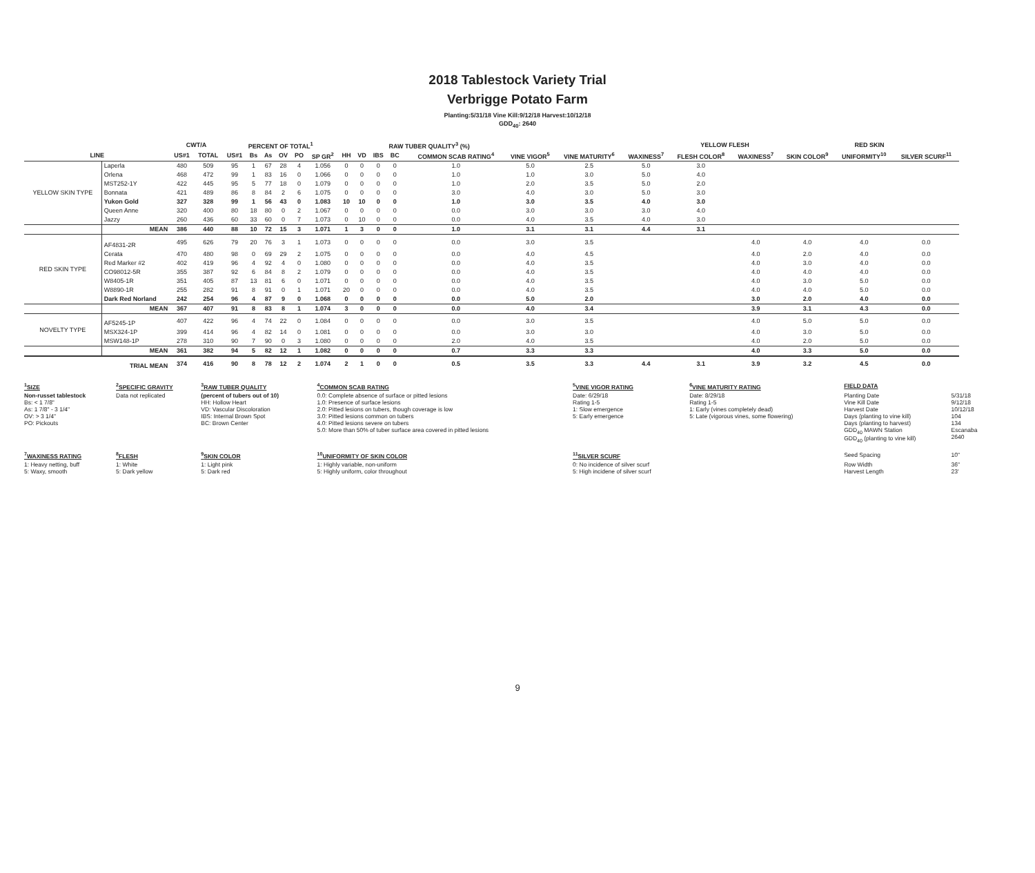2018 Tablestock Variety Trial
Verbrigge Potato Farm
Planting:5/31/18 Vine Kill:9/12/18 Harvest:10/12/18
GDD<sub>40</sub>: 2640
| | | CWT/A | | PERCENT OF TOTAL<sup>1</sup> | | | | | | | RAW TUBER QUALITY<sup>3</sup> (%) | | | | | | | | YELLOW FLESH | | RED SKIN | | |
| --- | --- | --- | --- | --- | --- | --- | --- | --- | --- | --- | --- | --- | --- | --- | --- | --- | --- | --- | --- | --- | --- | --- | --- |
| LINE | | US#1 | TOTAL | US#1 | Bs | As | OV | PO | SP GR<sup>2</sup> | HH | VD | IBS | BC | | COMMON SCAB RATING<sup>4</sup> | VINE VIGOR<sup>5</sup> | VINE MATURITY<sup>6</sup> | WAXINESS<sup>7</sup> | FLESH COLOR<sup>8</sup> | WAXINESS<sup>7</sup> | SKIN COLOR<sup>9</sup> | UNIFORMITY<sup>10</sup> | SILVER SCURF<sup>11</sup> |
| YELLOW SKIN TYPE | Laperla | 480 | 509 | 95 | 1 | 67 | 28 | 4 | 1.056 | 0 | 0 | 0 | 0 | | 1.0 | 5.0 | 2.5 | 5.0 | 3.0 | | | | |
| | Orlena | 468 | 472 | 99 | 1 | 83 | 16 | 0 | 1.066 | 0 | 0 | 0 | 0 | | 1.0 | 1.0 | 3.0 | 5.0 | 4.0 | | | | |
| | MST252-1Y | 422 | 445 | 95 | 5 | 77 | 18 | 0 | 1.079 | 0 | 0 | 0 | 0 | | 1.0 | 2.0 | 3.5 | 5.0 | 2.0 | | | | |
| | Bonnata | 421 | 489 | 86 | 8 | 84 | 2 | 6 | 1.075 | 0 | 0 | 0 | 0 | | 3.0 | 4.0 | 3.0 | 5.0 | 3.0 | | | | |
| | Yukon Gold | 327 | 328 | 99 | 1 | 56 | 43 | 0 | 1.083 | 10 | 10 | 0 | 0 | | 1.0 | 3.0 | 3.5 | 4.0 | 3.0 | | | | |
| | Queen Anne | 320 | 400 | 80 | 18 | 80 | 0 | 2 | 1.067 | 0 | 0 | 0 | 0 | | 0.0 | 3.0 | 3.0 | 3.0 | 4.0 | | | | |
| | Jazzy | 260 | 436 | 60 | 33 | 60 | 0 | 7 | 1.073 | 0 | 10 | 0 | 0 | | 0.0 | 4.0 | 3.5 | 4.0 | 3.0 | | | | |
| | MEAN | 386 | 440 | 88 | 10 | 72 | 15 | 3 | 1.071 | 1 | 3 | 0 | 0 | | 1.0 | 3.1 | 3.1 | 4.4 | 3.1 | | | | |
| RED SKIN TYPE | AF4831-2R | 495 | 626 | 79 | 20 | 76 | 3 | 1 | 1.073 | 0 | 0 | 0 | 0 | | 0.0 | 3.0 | 3.5 | | | 4.0 | 4.0 | 4.0 | 0.0 |
| | Cerata | 470 | 480 | 98 | 0 | 69 | 29 | 2 | 1.075 | 0 | 0 | 0 | 0 | | 0.0 | 4.0 | 4.5 | | | 4.0 | 2.0 | 4.0 | 0.0 |
| | Red Marker #2 | 402 | 419 | 96 | 4 | 92 | 4 | 0 | 1.080 | 0 | 0 | 0 | 0 | | 0.0 | 4.0 | 3.5 | | | 4.0 | 3.0 | 4.0 | 0.0 |
| | CO98012-5R | 355 | 387 | 92 | 6 | 84 | 8 | 2 | 1.079 | 0 | 0 | 0 | 0 | | 0.0 | 4.0 | 3.5 | | | 4.0 | 4.0 | 4.0 | 0.0 |
| | W8405-1R | 351 | 405 | 87 | 13 | 81 | 6 | 0 | 1.071 | 0 | 0 | 0 | 0 | | 0.0 | 4.0 | 3.5 | | | 4.0 | 3.0 | 5.0 | 0.0 |
| | W8890-1R | 255 | 282 | 91 | 8 | 91 | 0 | 1 | 1.071 | 20 | 0 | 0 | 0 | | 0.0 | 4.0 | 3.5 | | | 4.0 | 4.0 | 5.0 | 0.0 |
| | Dark Red Norland | 242 | 254 | 96 | 4 | 87 | 9 | 0 | 1.068 | 0 | 0 | 0 | 0 | | 0.0 | 5.0 | 2.0 | | | 3.0 | 2.0 | 4.0 | 0.0 |
| | MEAN | 367 | 407 | 91 | 8 | 83 | 8 | 1 | 1.074 | 3 | 0 | 0 | 0 | | 0.0 | 4.0 | 3.4 | | | 3.9 | 3.1 | 4.3 | 0.0 |
| NOVELTY TYPE | AF5245-1P | 407 | 422 | 96 | 4 | 74 | 22 | 0 | 1.084 | 0 | 0 | 0 | 0 | | 0.0 | 3.0 | 3.5 | | | 4.0 | 5.0 | 5.0 | 0.0 |
| | MSX324-1P | 399 | 414 | 96 | 4 | 82 | 14 | 0 | 1.081 | 0 | 0 | 0 | 0 | | 0.0 | 3.0 | 3.0 | | | 4.0 | 3.0 | 5.0 | 0.0 |
| | MSW148-1P | 278 | 310 | 90 | 7 | 90 | 0 | 3 | 1.080 | 0 | 0 | 0 | 0 | | 2.0 | 4.0 | 3.5 | | | 4.0 | 2.0 | 5.0 | 0.0 |
| | MEAN | 361 | 382 | 94 | 5 | 82 | 12 | 1 | 1.082 | 0 | 0 | 0 | 0 | | 0.7 | 3.3 | 3.3 | | | 4.0 | 3.3 | 5.0 | 0.0 |
| | TRIAL MEAN | 374 | 416 | 90 | 8 | 78 | 12 | 2 | 1.074 | 2 | 1 | 0 | 0 | | 0.5 | 3.5 | 3.3 | 4.4 | 3.1 | 3.9 | 3.2 | 4.5 | 0.0 |
| <sup>1</sup> SIZE | <sup>2</sup> SPECIFIC GRAVITY | <sup>3</sup> RAW TUBER QUALITY | <sup>4</sup> COMMON SCAB RATING | <sup>5</sup> VINE VIGOR RATING | <sup>6</sup> VINE MATURITY RATING | FIELD DATA | |
| Non-russet tablestock Bs: < 1 7/8" As: 1 7/8" - 3 1/4" OV: > 3 1/4" PO: Pickouts | Data not replicated | (percent of tubers out of 10) HH: Hollow Heart VD: Vascular Discoloration IBS: Internal Brown Spot BC: Brown Center | 0.0: Complete absence of surface or pitted lesions 1.0: Presence of surface lesions 2.0: Pitted lesions on tubers, though coverage is low 3.0: Pitted lesions common on tubers 4.0: Pitted lesions severe on tubers 5.0: More than 50% of tuber surface area covered in pitted lesions | Date: 6/29/18 Rating 1-5 1: Slow emergence 5: Early emergence | Date: 8/29/18 Rating 1-5 1: Early (vines completely dead) 5: Late (vigorous vines, some flowering) | Planting Date Vine Kill Date Harvest Date Days (planting to vine kill) Days (planting to harvest) GDD<sub>40</sub> MAWN Station GDD<sub>40</sub> (planting to vine kill) | 5/31/18 9/12/18 10/12/18 104 134 Escanaba 2640 |
| <sup>7</sup> WAXINESS RATING | <sup>8</sup> FLESH | <sup>9</sup> SKIN COLOR | <sup>10</sup> UNIFORMITY OF SKIN COLOR | <sup>11</sup> SILVER SCURF | | Seed Spacing | 10" |
| 1: Heavy netting, buff 5: Waxy, smooth | 1: White 5: Dark yellow | 1: Light pink 5: Dark red | 1: Highly variable, non-uniform 5: Highly uniform, color throughout | 0: No incidence of silver scurf 5: High incidene of silver scurf | | Row Width Harvest Length | 36" 23' |
9